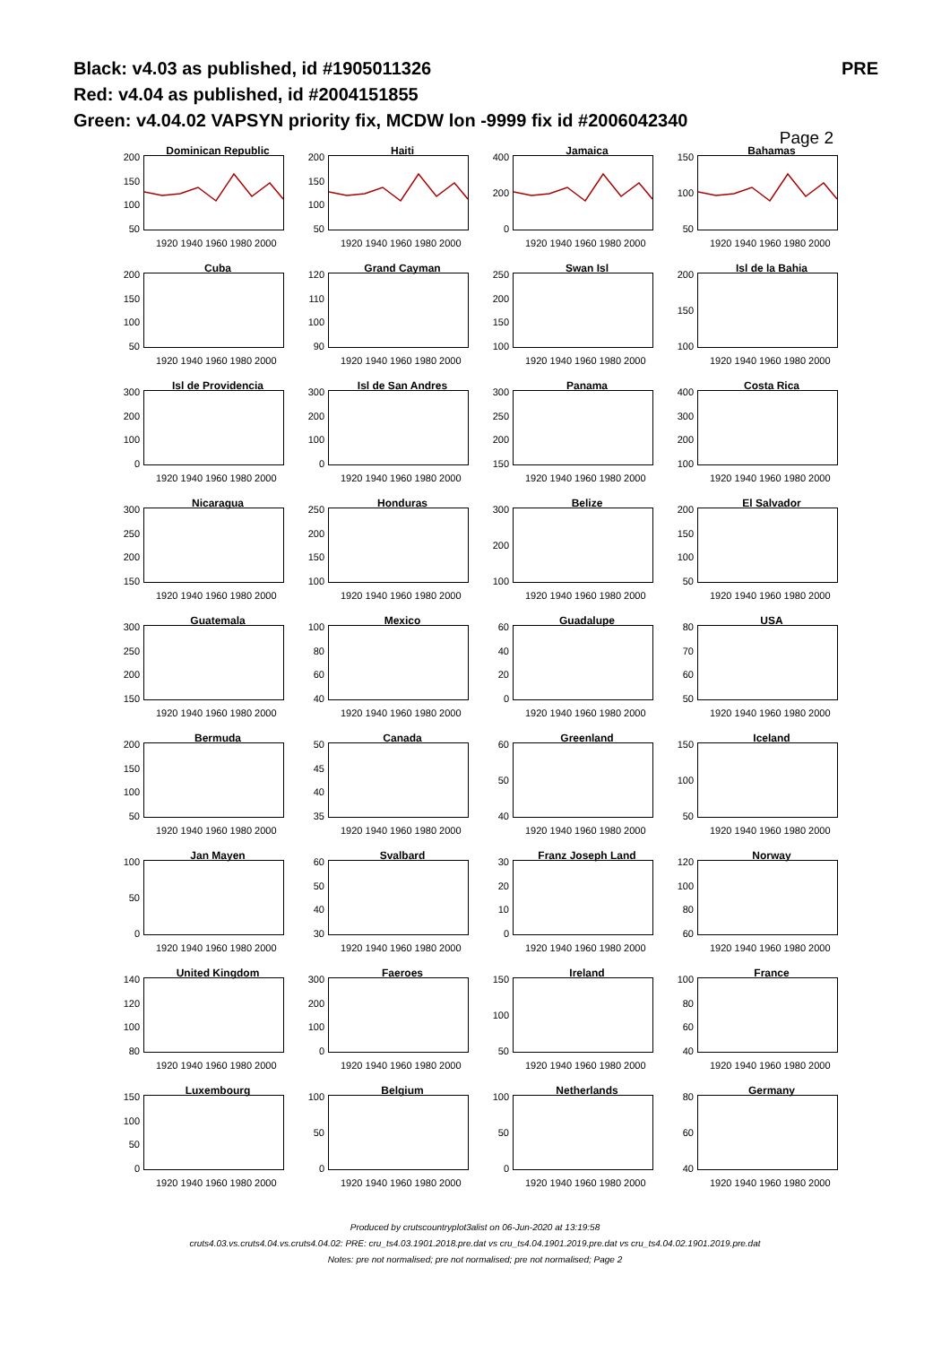Black: v4.03 as published, id #1905011326 PRE
Red: v4.04 as published, id #2004151855
Green: v4.04.02 VAPSYN priority fix, MCDW lon -9999 fix id #2006042340
Page 2
Dominican Republic
200
150
100
50
1920 1940 1960 1980 2000
Haiti
200
150
100
50
1920 1940 1960 1980 2000
Jamaica
400
200
0
1920 1940 1960 1980 2000
Bahamas
150
100
50
1920 1940 1960 1980 2000
Cuba
200
150
100
50
1920 1940 1960 1980 2000
Grand Cayman
120
110
100
90
1920 1940 1960 1980 2000
Swan Isl
250
200
150
100
1920 1940 1960 1980 2000
Isl de la Bahia
200
150
100
1920 1940 1960 1980 2000
Isl de Providencia
300
200
100
0
1920 1940 1960 1980 2000
Isl de San Andres
300
200
100
0
1920 1940 1960 1980 2000
Panama
300
250
200
150
1920 1940 1960 1980 2000
Costa Rica
400
300
200
100
1920 1940 1960 1980 2000
Nicaragua
300
250
200
150
1920 1940 1960 1980 2000
Honduras
250
200
150
100
1920 1940 1960 1980 2000
Belize
300
200
100
1920 1940 1960 1980 2000
El Salvador
200
150
100
50
1920 1940 1960 1980 2000
Guatemala
300
250
200
150
1920 1940 1960 1980 2000
Mexico
100
80
60
40
1920 1940 1960 1980 2000
Guadalupe
60
40
20
0
1920 1940 1960 1980 2000
USA
80
70
60
50
1920 1940 1960 1980 2000
Bermuda
200
150
100
50
1920 1940 1960 1980 2000
Canada
50
45
40
35
1920 1940 1960 1980 2000
Greenland
60
50
40
1920 1940 1960 1980 2000
Iceland
150
100
50
1920 1940 1960 1980 2000
Jan Mayen
100
50
0
1920 1940 1960 1980 2000
Svalbard
60
50
40
30
1920 1940 1960 1980 2000
Franz Joseph Land
30
20
10
0
1920 1940 1960 1980 2000
Norway
120
100
80
60
1920 1940 1960 1980 2000
United Kingdom
140
120
100
80
1920 1940 1960 1980 2000
Faeroes
300
200
100
0
1920 1940 1960 1980 2000
Ireland
150
100
50
1920 1940 1960 1980 2000
France
100
80
60
40
1920 1940 1960 1980 2000
Luxembourg
150
100
50
0
1920 1940 1960 1980 2000
Belgium
100
50
0
1920 1940 1960 1980 2000
Netherlands
100
50
0
1920 1940 1960 1980 2000
Germany
80
60
40
1920 1940 1960 1980 2000
Produced by crutscountryplot3alist on 06-Jun-2020 at 13:19:58
cruts4.03.vs.cruts4.04.vs.cruts4.04.02: PRE: cru_ts4.03.1901.2018.pre.dat vs cru_ts4.04.1901.2019.pre.dat vs cru_ts4.04.02.1901.2019.pre.dat
Notes: pre not normalised; pre not normalised; pre not normalised; Page 2